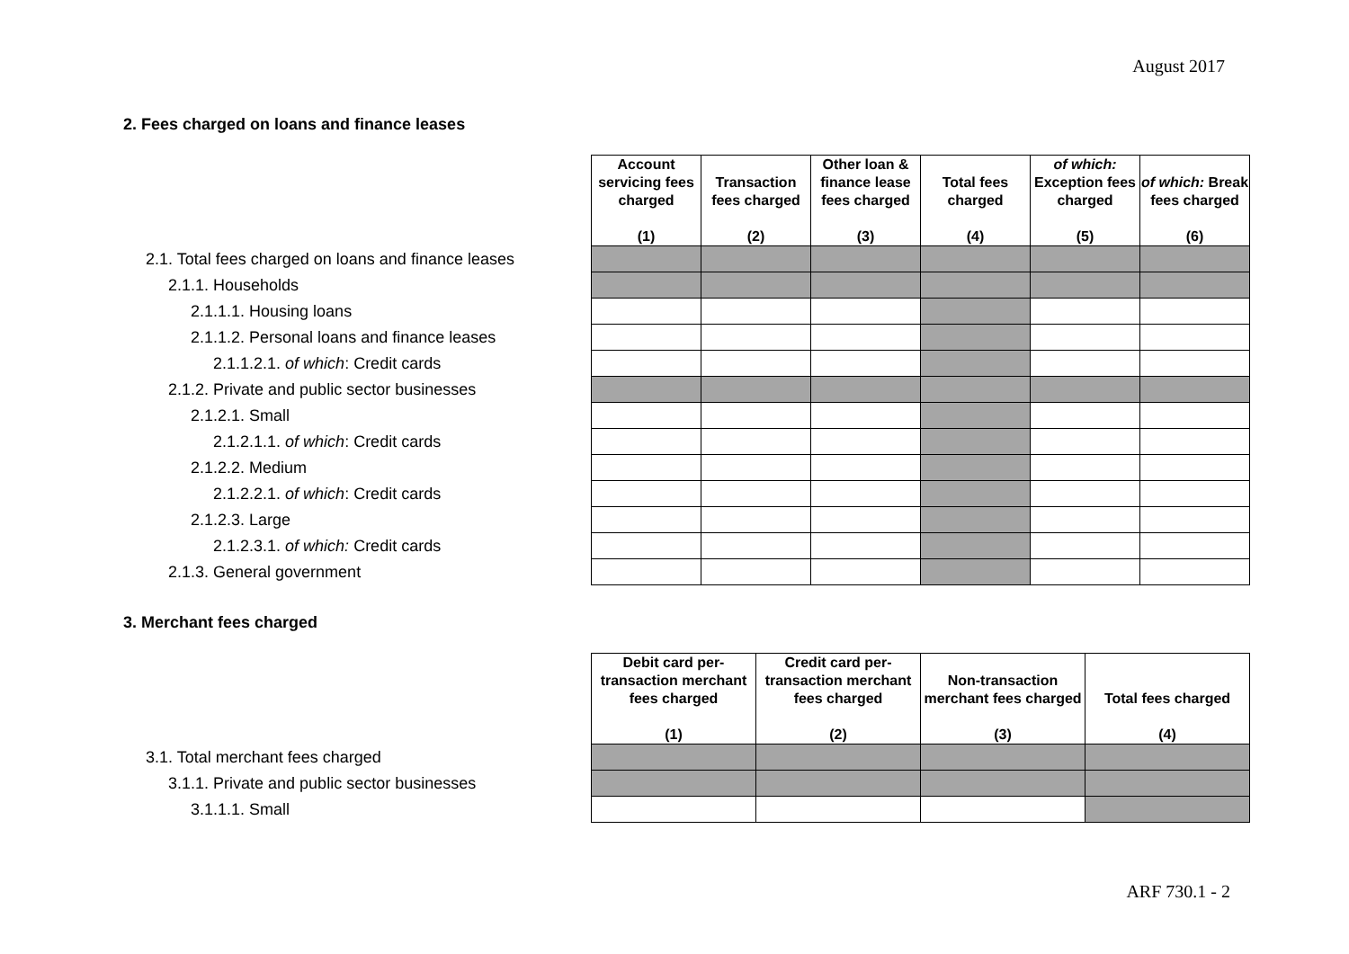August 2017
2. Fees charged on loans and finance leases
| | Account servicing fees charged (1) | Transaction fees charged (2) | Other loan & finance lease fees charged (3) | Total fees charged (4) | of which: Exception fees charged (5) | of which: Break fees charged (6) |
| --- | --- | --- | --- | --- | --- | --- |
| 2.1. Total fees charged on loans and finance leases | | | | | | |
| 2.1.1. Households | | | | | | |
| 2.1.1.1. Housing loans | | | | | | |
| 2.1.1.2. Personal loans and finance leases | | | | | | |
| 2.1.1.2.1. of which : Credit cards | | | | | | |
| 2.1.2. Private and public sector businesses | | | | | | |
| 2.1.2.1. Small | | | | | | |
| 2.1.2.1.1. of which : Credit cards | | | | | | |
| 2.1.2.2. Medium | | | | | | |
| 2.1.2.2.1. of which : Credit cards | | | | | | |
| 2.1.2.3. Large | | | | | | |
| 2.1.2.3.1. of which: Credit cards | | | | | | |
| 2.1.3. General government | | | | | | |
3. Merchant fees charged
| | Debit card per-transaction merchant fees charged (1) | Credit card per-transaction merchant fees charged (2) | Non-transaction merchant fees charged (3) | Total fees charged (4) |
| --- | --- | --- | --- | --- |
| 3.1. Total merchant fees charged | | | | |
| 3.1.1. Private and public sector businesses | | | | |
| 3.1.1.1. Small | | | | |
ARF 730.1 - 2